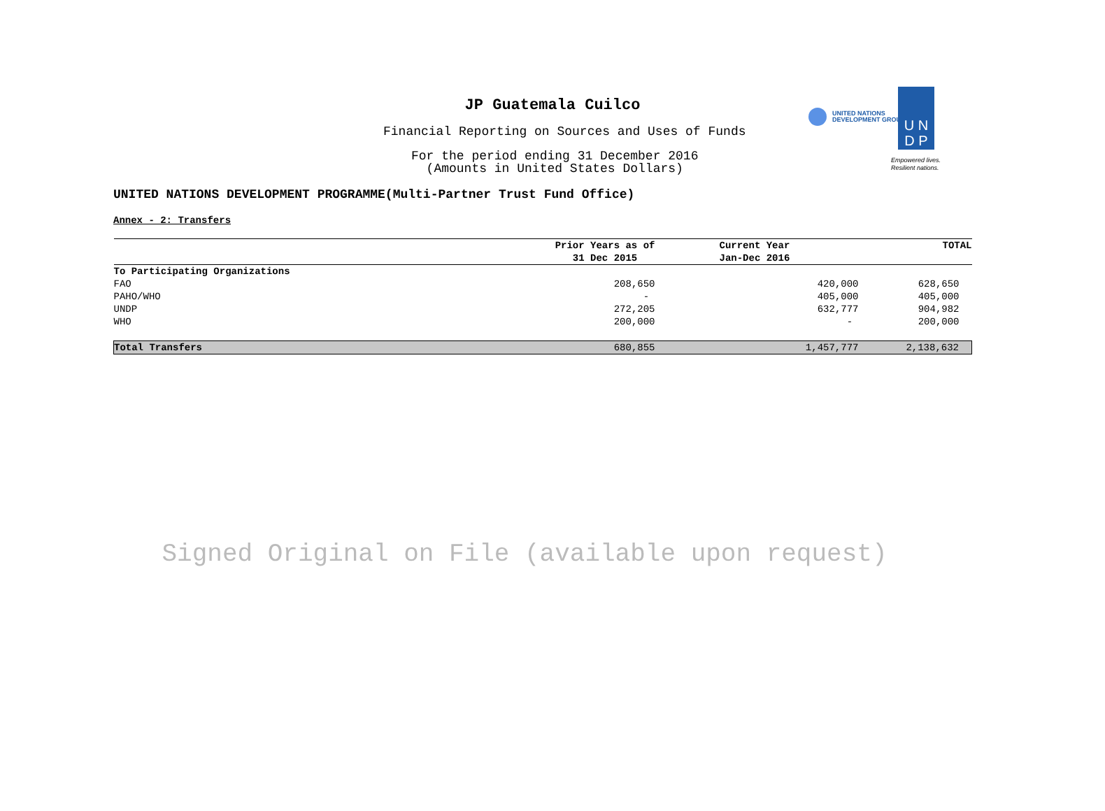JP Guatemala Cuilco
Financial Reporting on Sources and Uses of Funds
For the period ending 31 December 2016
(Amounts in United States Dollars)
UNITED NATIONS
DEVELOPMENT GROUP
U N
D P
Empowered lives.
Resilient nations.
UNITED NATIONS DEVELOPMENT PROGRAMME(Multi-Partner Trust Fund Office)
Annex - 2: Transfers
| | Prior Years as of 31 Dec 2015 | Current Year Jan-Dec 2016 | TOTAL |
| --- | --- | --- | --- |
| To Participating Organizations | | | |
| FAO | 208,650 | 420,000 | 628,650 |
| PAHO/WHO | - | 405,000 | 405,000 |
| UNDP | 272,205 | 632,777 | 904,982 |
| WHO | 200,000 | - | 200,000 |
| Total Transfers | 680,855 | 1,457,777 | 2,138,632 |
Signed Original on File (available upon request)